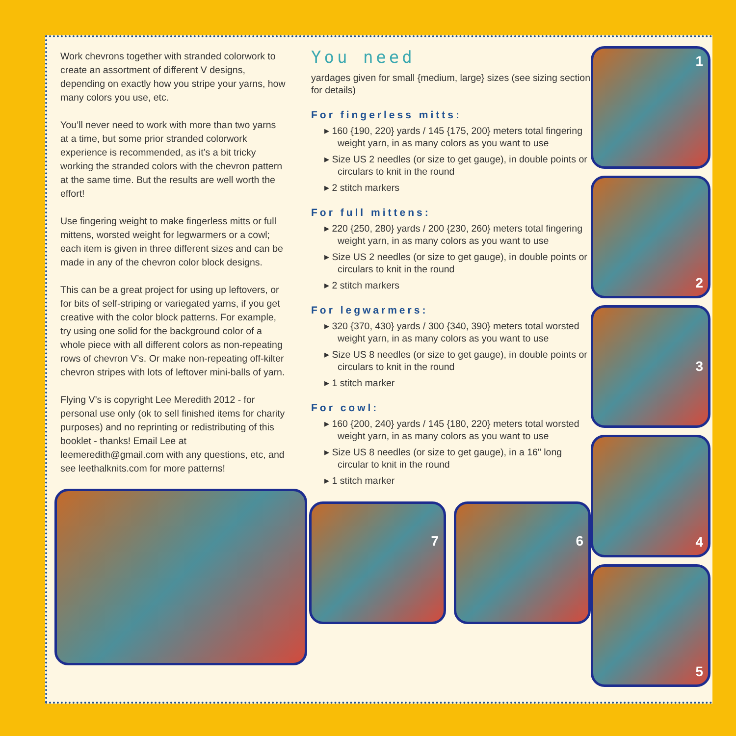Work chevrons together with stranded colorwork to create an assortment of different V designs, depending on exactly how you stripe your yarns, how many colors you use, etc.
You’ll never need to work with more than two yarns at a time, but some prior stranded colorwork experience is recommended, as it’s a bit tricky working the stranded colors with the chevron pattern at the same time. But the results are well worth the effort!
Use fingering weight to make fingerless mitts or full mittens, worsted weight for legwarmers or a cowl; each item is given in three different sizes and can be made in any of the chevron color block designs.
This can be a great project for using up leftovers, or for bits of self-striping or variegated yarns, if you get creative with the color block patterns. For example, try using one solid for the background color of a whole piece with all different colors as non-repeating rows of chevron V’s. Or make non-repeating off-kilter chevron stripes with lots of leftover mini-balls of yarn.
Flying V’s is copyright Lee Meredith 2012 - for personal use only (ok to sell finished items for charity purposes) and no reprinting or redistributing of this booklet - thanks! Email Lee at leemeredith@gmail.com with any questions, etc, and see leethalknits.com for more patterns!
You need
yardages given for small {medium, large} sizes (see sizing section for details)
For fingerless mitts:
▸ 160 {190, 220} yards / 145 {175, 200} meters total fingering weight yarn, in as many colors as you want to use
▸ Size US 2 needles (or size to get gauge), in double points or circulars to knit in the round
▸ 2 stitch markers
For full mittens:
▸ 220 {250, 280} yards / 200 {230, 260} meters total fingering weight yarn, in as many colors as you want to use
▸ Size US 2 needles (or size to get gauge), in double points or circulars to knit in the round
▸ 2 stitch markers
For legwarmers:
▸ 320 {370, 430} yards / 300 {340, 390} meters total worsted weight yarn, in as many colors as you want to use
▸ Size US 8 needles (or size to get gauge), in double points or circulars to knit in the round
▸ 1 stitch marker
For cowl:
▸ 160 {200, 240} yards / 145 {180, 220} meters total worsted weight yarn, in as many colors as you want to use
▸ Size US 8 needles (or size to get gauge), in a 16" long circular to knit in the round
▸ 1 stitch marker
7 6
1
2
3
4
5